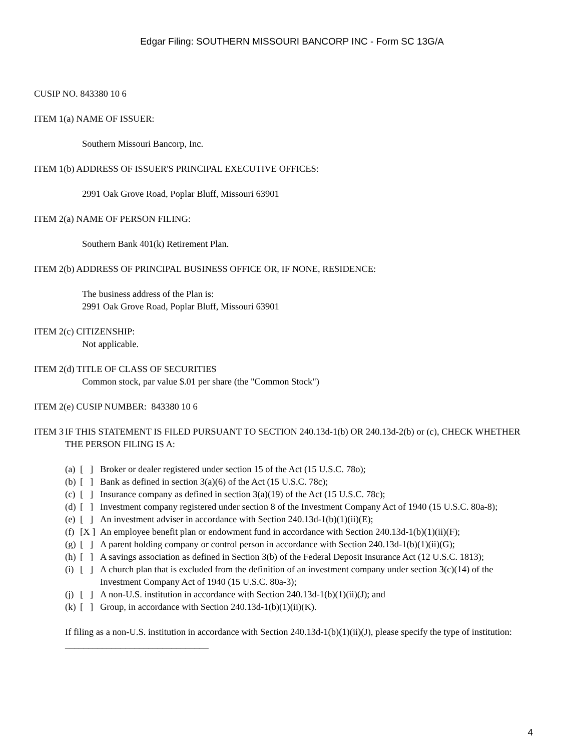Edgar Filing: SOUTHERN MISSOURI BANCORP INC - Form SC 13G/A
CUSIP NO. 843380 10 6
ITEM 1(a) NAME OF ISSUER:
Southern Missouri Bancorp, Inc.
ITEM 1(b) ADDRESS OF ISSUER'S PRINCIPAL EXECUTIVE OFFICES:
2991 Oak Grove Road, Poplar Bluff, Missouri 63901
ITEM 2(a) NAME OF PERSON FILING:
Southern Bank 401(k) Retirement Plan.
ITEM 2(b) ADDRESS OF PRINCIPAL BUSINESS OFFICE OR, IF NONE, RESIDENCE:
The business address of the Plan is:
2991 Oak Grove Road, Poplar Bluff, Missouri 63901
ITEM 2(c) CITIZENSHIP:
Not applicable.
ITEM 2(d) TITLE OF CLASS OF SECURITIES
Common stock, par value $.01 per share (the "Common Stock")
ITEM 2(e) CUSIP NUMBER: 843380 10 6
ITEM 3
IF THIS STATEMENT IS FILED PURSUANT TO SECTION 240.13d-1(b) OR 240.13d-2(b) or (c), CHECK WHETHER THE PERSON FILING IS A:
(a) [ ] Broker or dealer registered under section 15 of the Act (15 U.S.C. 78o);
(b) [ ] Bank as defined in section 3(a)(6) of the Act (15 U.S.C. 78c);
(c) [ ] Insurance company as defined in section 3(a)(19) of the Act (15 U.S.C. 78c);
(d) [ ] Investment company registered under section 8 of the Investment Company Act of 1940 (15 U.S.C. 80a-8);
(e) [ ] An investment adviser in accordance with Section 240.13d-1(b)(1)(ii)(E);
(f) [X ] An employee benefit plan or endowment fund in accordance with Section 240.13d-1(b)(1)(ii)(F);
(g) [ ] A parent holding company or control person in accordance with Section 240.13d-1(b)(1)(ii)(G);
(h) [ ] A savings association as defined in Section 3(b) of the Federal Deposit Insurance Act (12 U.S.C. 1813);
(i) [ ] A church plan that is excluded from the definition of an investment company under section 3(c)(14) of the Investment Company Act of 1940 (15 U.S.C. 80a-3);
(j) [ ] A non-U.S. institution in accordance with Section 240.13d-1(b)(1)(ii)(J); and
(k) [ ] Group, in accordance with Section 240.13d-1(b)(1)(ii)(K).
If filing as a non-U.S. institution in accordance with Section 240.13d-1(b)(1)(ii)(J), please specify the type of institution: _______________________________
4